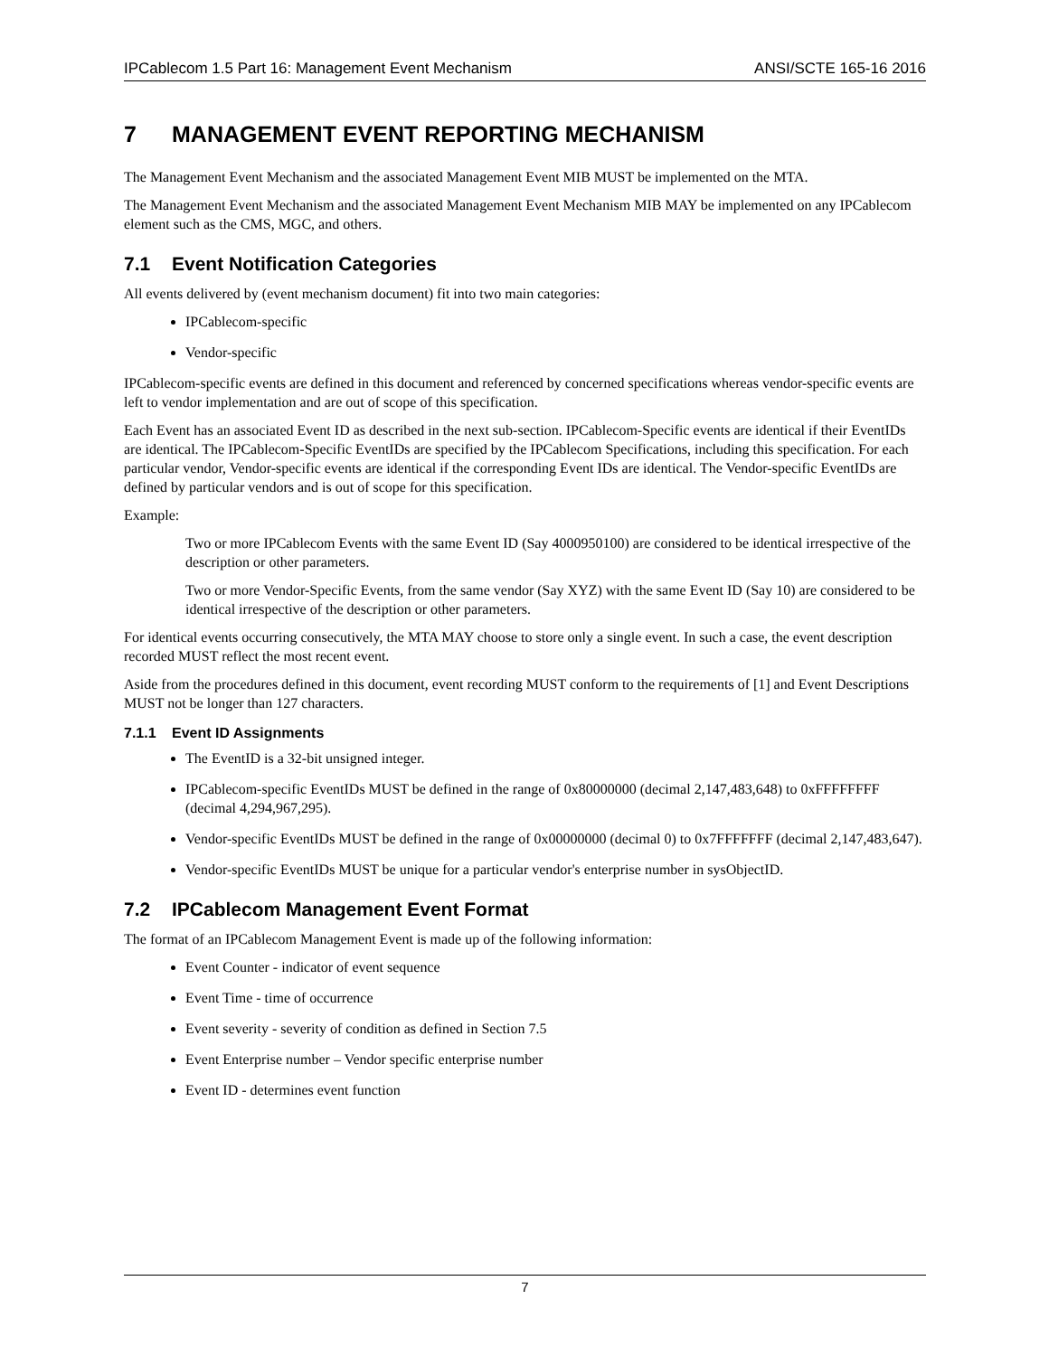IPCablecom 1.5 Part 16: Management Event Mechanism ANSI/SCTE 165-16 2016
7 MANAGEMENT EVENT REPORTING MECHANISM
The Management Event Mechanism and the associated Management Event MIB MUST be implemented on the MTA.
The Management Event Mechanism and the associated Management Event Mechanism MIB MAY be implemented on any IPCablecom element such as the CMS, MGC, and others.
7.1 Event Notification Categories
All events delivered by (event mechanism document) fit into two main categories:
IPCablecom-specific
Vendor-specific
IPCablecom-specific events are defined in this document and referenced by concerned specifications whereas vendor-specific events are left to vendor implementation and are out of scope of this specification.
Each Event has an associated Event ID as described in the next sub-section. IPCablecom-Specific events are identical if their EventIDs are identical. The IPCablecom-Specific EventIDs are specified by the IPCablecom Specifications, including this specification. For each particular vendor, Vendor-specific events are identical if the corresponding Event IDs are identical. The Vendor-specific EventIDs are defined by particular vendors and is out of scope for this specification.
Example:
Two or more IPCablecom Events with the same Event ID (Say 4000950100) are considered to be identical irrespective of the description or other parameters.
Two or more Vendor-Specific Events, from the same vendor (Say XYZ) with the same Event ID (Say 10) are considered to be identical irrespective of the description or other parameters.
For identical events occurring consecutively, the MTA MAY choose to store only a single event. In such a case, the event description recorded MUST reflect the most recent event.
Aside from the procedures defined in this document, event recording MUST conform to the requirements of [1] and Event Descriptions MUST not be longer than 127 characters.
7.1.1 Event ID Assignments
The EventID is a 32-bit unsigned integer.
IPCablecom-specific EventIDs MUST be defined in the range of 0x80000000 (decimal 2,147,483,648) to 0xFFFFFFFF (decimal 4,294,967,295).
Vendor-specific EventIDs MUST be defined in the range of 0x00000000 (decimal 0) to 0x7FFFFFFF (decimal 2,147,483,647).
Vendor-specific EventIDs MUST be unique for a particular vendor's enterprise number in sysObjectID.
7.2 IPCablecom Management Event Format
The format of an IPCablecom Management Event is made up of the following information:
Event Counter - indicator of event sequence
Event Time - time of occurrence
Event severity - severity of condition as defined in Section 7.5
Event Enterprise number – Vendor specific enterprise number
Event ID - determines event function
7